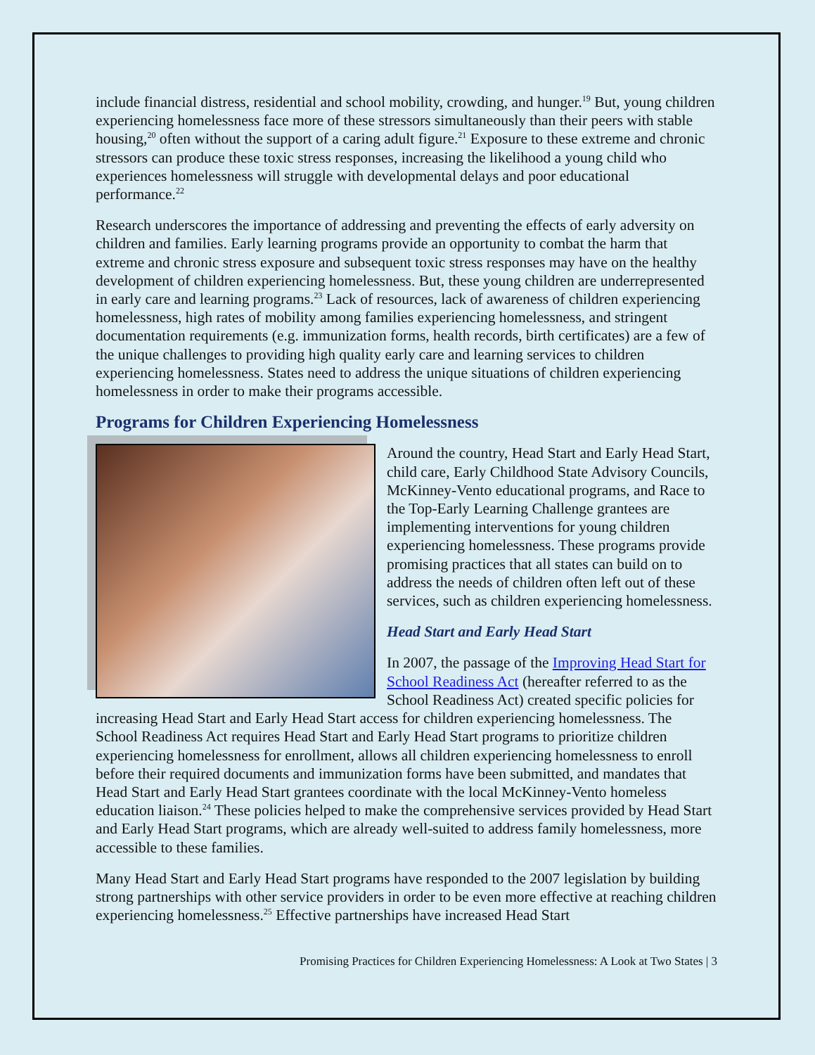include financial distress, residential and school mobility, crowding, and hunger.<sup>19</sup> But, young children experiencing homelessness face more of these stressors simultaneously than their peers with stable housing,<sup>20</sup> often without the support of a caring adult figure.<sup>21</sup> Exposure to these extreme and chronic stressors can produce these toxic stress responses, increasing the likelihood a young child who experiences homelessness will struggle with developmental delays and poor educational performance.<sup>22</sup>
Research underscores the importance of addressing and preventing the effects of early adversity on children and families. Early learning programs provide an opportunity to combat the harm that extreme and chronic stress exposure and subsequent toxic stress responses may have on the healthy development of children experiencing homelessness. But, these young children are underrepresented in early care and learning programs.<sup>23</sup> Lack of resources, lack of awareness of children experiencing homelessness, high rates of mobility among families experiencing homelessness, and stringent documentation requirements (e.g. immunization forms, health records, birth certificates) are a few of the unique challenges to providing high quality early care and learning services to children experiencing homelessness. States need to address the unique situations of children experiencing homelessness in order to make their programs accessible.
Programs for Children Experiencing Homelessness
Around the country, Head Start and Early Head Start, child care, Early Childhood State Advisory Councils, McKinney-Vento educational programs, and Race to the Top-Early Learning Challenge grantees are implementing interventions for young children experiencing homelessness. These programs provide promising practices that all states can build on to address the needs of children often left out of these services, such as children experiencing homelessness.
Head Start and Early Head Start
In 2007, the passage of the Improving Head Start for School Readiness Act (hereafter referred to as the School Readiness Act) created specific policies for increasing Head Start and Early Head Start access for children experiencing homelessness. The School Readiness Act requires Head Start and Early Head Start programs to prioritize children experiencing homelessness for enrollment, allows all children experiencing homelessness to enroll before their required documents and immunization forms have been submitted, and mandates that Head Start and Early Head Start grantees coordinate with the local McKinney-Vento homeless education liaison.<sup>24</sup> These policies helped to make the comprehensive services provided by Head Start and Early Head Start programs, which are already well-suited to address family homelessness, more accessible to these families.
Many Head Start and Early Head Start programs have responded to the 2007 legislation by building strong partnerships with other service providers in order to be even more effective at reaching children experiencing homelessness.<sup>25</sup> Effective partnerships have increased Head Start
Promising Practices for Children Experiencing Homelessness: A Look at Two States | 3